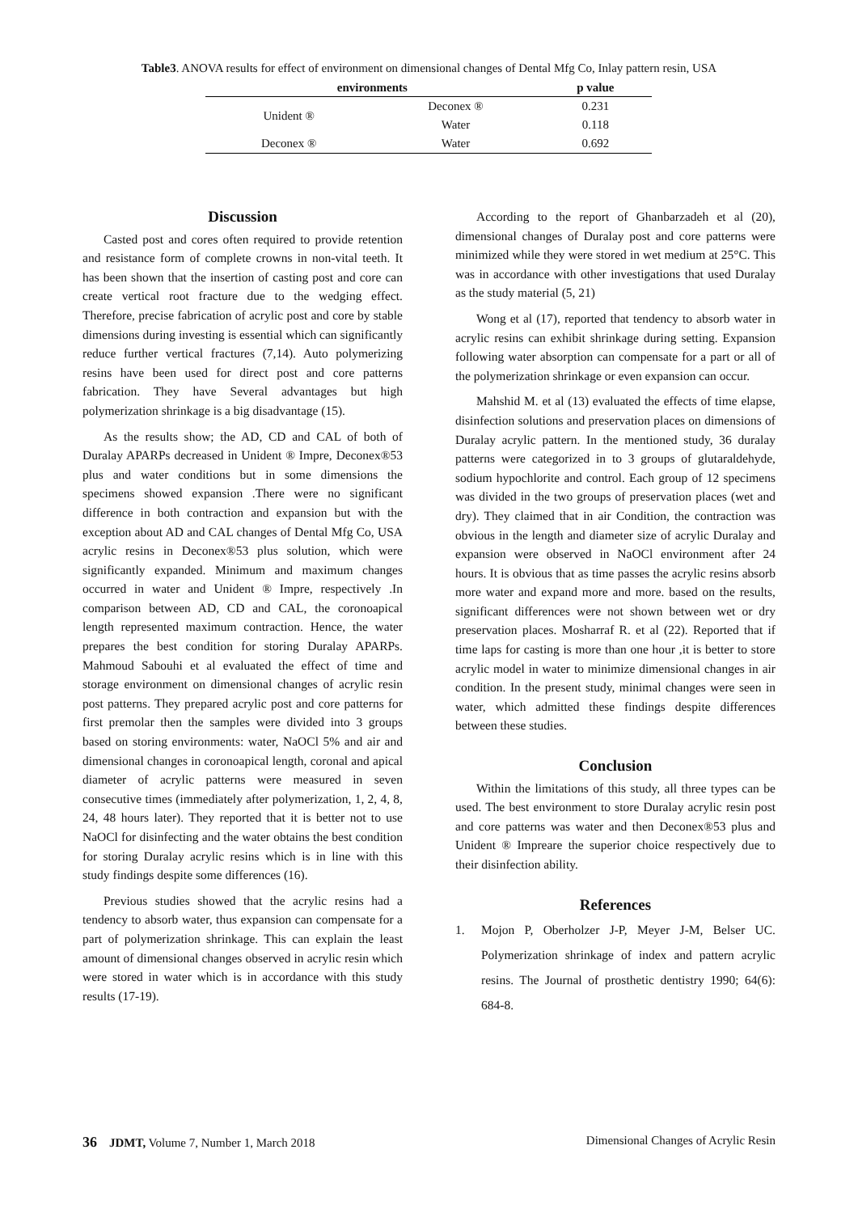Table3. ANOVA results for effect of environment on dimensional changes of Dental Mfg Co, Inlay pattern resin, USA
| environments | | p value |
| --- | --- | --- |
| Unident ® | Deconex ® | 0.231 |
| | Water | 0.118 |
| Deconex ® | Water | 0.692 |
Discussion
Casted post and cores often required to provide retention and resistance form of complete crowns in non-vital teeth. It has been shown that the insertion of casting post and core can create vertical root fracture due to the wedging effect. Therefore, precise fabrication of acrylic post and core by stable dimensions during investing is essential which can significantly reduce further vertical fractures (7,14). Auto polymerizing resins have been used for direct post and core patterns fabrication. They have Several advantages but high polymerization shrinkage is a big disadvantage (15).
As the results show; the AD, CD and CAL of both of Duralay APARPs decreased in Unident ® Impre, Deconex®53 plus and water conditions but in some dimensions the specimens showed expansion .There were no significant difference in both contraction and expansion but with the exception about AD and CAL changes of Dental Mfg Co, USA acrylic resins in Deconex®53 plus solution, which were significantly expanded. Minimum and maximum changes occurred in water and Unident ® Impre, respectively .In comparison between AD, CD and CAL, the coronoapical length represented maximum contraction. Hence, the water prepares the best condition for storing Duralay APARPs. Mahmoud Sabouhi et al evaluated the effect of time and storage environment on dimensional changes of acrylic resin post patterns. They prepared acrylic post and core patterns for first premolar then the samples were divided into 3 groups based on storing environments: water, NaOCl 5% and air and dimensional changes in coronoapical length, coronal and apical diameter of acrylic patterns were measured in seven consecutive times (immediately after polymerization, 1, 2, 4, 8, 24, 48 hours later). They reported that it is better not to use NaOCl for disinfecting and the water obtains the best condition for storing Duralay acrylic resins which is in line with this study findings despite some differences (16).
Previous studies showed that the acrylic resins had a tendency to absorb water, thus expansion can compensate for a part of polymerization shrinkage. This can explain the least amount of dimensional changes observed in acrylic resin which were stored in water which is in accordance with this study results (17-19).
According to the report of Ghanbarzadeh et al (20), dimensional changes of Duralay post and core patterns were minimized while they were stored in wet medium at 25°C. This was in accordance with other investigations that used Duralay as the study material (5, 21)
Wong et al (17), reported that tendency to absorb water in acrylic resins can exhibit shrinkage during setting. Expansion following water absorption can compensate for a part or all of the polymerization shrinkage or even expansion can occur.
Mahshid M. et al (13) evaluated the effects of time elapse, disinfection solutions and preservation places on dimensions of Duralay acrylic pattern. In the mentioned study, 36 duralay patterns were categorized in to 3 groups of glutaraldehyde, sodium hypochlorite and control. Each group of 12 specimens was divided in the two groups of preservation places (wet and dry). They claimed that in air Condition, the contraction was obvious in the length and diameter size of acrylic Duralay and expansion were observed in NaOCl environment after 24 hours. It is obvious that as time passes the acrylic resins absorb more water and expand more and more. based on the results, significant differences were not shown between wet or dry preservation places. Mosharraf R. et al (22). Reported that if time laps for casting is more than one hour ,it is better to store acrylic model in water to minimize dimensional changes in air condition. In the present study, minimal changes were seen in water, which admitted these findings despite differences between these studies.
Conclusion
Within the limitations of this study, all three types can be used. The best environment to store Duralay acrylic resin post and core patterns was water and then Deconex®53 plus and Unident ® Impreare the superior choice respectively due to their disinfection ability.
References
1. Mojon P, Oberholzer J-P, Meyer J-M, Belser UC. Polymerization shrinkage of index and pattern acrylic resins. The Journal of prosthetic dentistry 1990; 64(6): 684-8.
36 JDMT, Volume 7, Number 1, March 2018
Dimensional Changes of Acrylic Resin